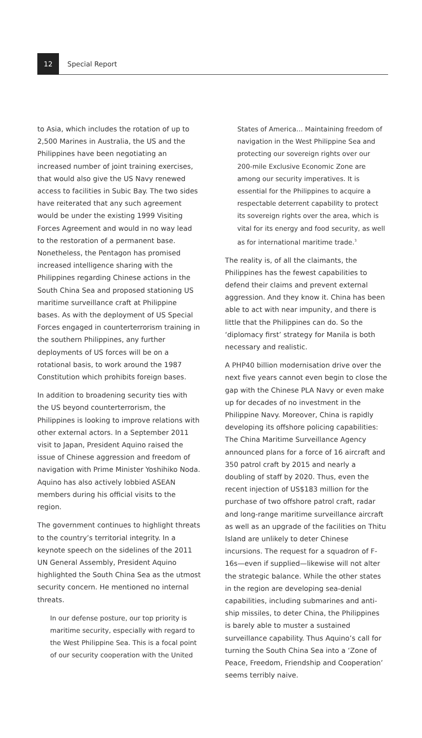12
Special Report
to Asia, which includes the rotation of up to 2,500 Marines in Australia, the US and the Philippines have been negotiating an increased number of joint training exercises, that would also give the US Navy renewed access to facilities in Subic Bay. The two sides have reiterated that any such agreement would be under the existing 1999 Visiting Forces Agreement and would in no way lead to the restoration of a permanent base. Nonetheless, the Pentagon has promised increased intelligence sharing with the Philippines regarding Chinese actions in the South China Sea and proposed stationing US maritime surveillance craft at Philippine bases. As with the deployment of US Special Forces engaged in counterterrorism training in the southern Philippines, any further deployments of US forces will be on a rotational basis, to work around the 1987 Constitution which prohibits foreign bases.
In addition to broadening security ties with the US beyond counterterrorism, the Philippines is looking to improve relations with other external actors. In a September 2011 visit to Japan, President Aquino raised the issue of Chinese aggression and freedom of navigation with Prime Minister Yoshihiko Noda. Aquino has also actively lobbied ASEAN members during his official visits to the region.
The government continues to highlight threats to the country’s territorial integrity. In a keynote speech on the sidelines of the 2011 UN General Assembly, President Aquino highlighted the South China Sea as the utmost security concern. He mentioned no internal threats.
In our defense posture, our top priority is maritime security, especially with regard to the West Philippine Sea. This is a focal point of our security cooperation with the United
States of America… Maintaining freedom of navigation in the West Philippine Sea and protecting our sovereign rights over our 200-mile Exclusive Economic Zone are among our security imperatives. It is essential for the Philippines to acquire a respectable deterrent capability to protect its sovereign rights over the area, which is vital for its energy and food security, as well as for international maritime trade.<sup>3</sup>
The reality is, of all the claimants, the Philippines has the fewest capabilities to defend their claims and prevent external aggression. And they know it. China has been able to act with near impunity, and there is little that the Philippines can do. So the ‘diplomacy first’ strategy for Manila is both necessary and realistic.
A PHP40 billion modernisation drive over the next five years cannot even begin to close the gap with the Chinese PLA Navy or even make up for decades of no investment in the Philippine Navy. Moreover, China is rapidly developing its offshore policing capabilities: The China Maritime Surveillance Agency announced plans for a force of 16 aircraft and 350 patrol craft by 2015 and nearly a doubling of staff by 2020. Thus, even the recent injection of US$183 million for the purchase of two offshore patrol craft, radar and long-range maritime surveillance aircraft as well as an upgrade of the facilities on Thitu Island are unlikely to deter Chinese incursions. The request for a squadron of F-16s—even if supplied—likewise will not alter the strategic balance. While the other states in the region are developing sea-denial capabilities, including submarines and anti-ship missiles, to deter China, the Philippines is barely able to muster a sustained surveillance capability. Thus Aquino’s call for turning the South China Sea into a ‘Zone of Peace, Freedom, Friendship and Cooperation’ seems terribly naive.